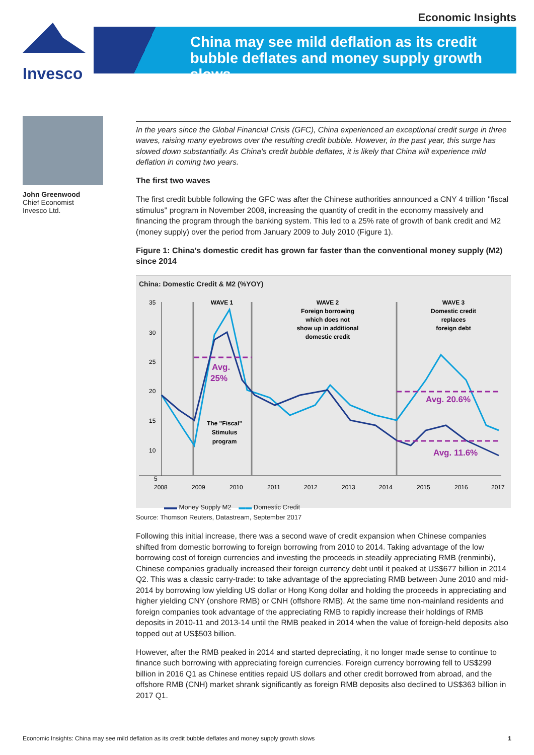Economic Insights
Invesco
China may see mild deflation as its credit
bubble deflates and money supply growth slows
John Greenwood
Chief Economist
Invesco Ltd.
In the years since the Global Financial Crisis (GFC), China experienced an exceptional credit surge in three waves, raising many eyebrows over the resulting credit bubble. However, in the past year, this surge has slowed down substantially. As China's credit bubble deflates, it is likely that China will experience mild deflation in coming two years.
The first two waves
The first credit bubble following the GFC was after the Chinese authorities announced a CNY 4 trillion "fiscal stimulus" program in November 2008, increasing the quantity of credit in the economy massively and financing the program through the banking system. This led to a 25% rate of growth of bank credit and M2 (money supply) over the period from January 2009 to July 2010 (Figure 1).
Figure 1: China's domestic credit has grown far faster than the conventional money supply (M2) since 2014
China: Domestic Credit & M2 (%YOY)
35
30
25
20
15
10
5
WAVE 1
WAVE 2
Foreign borrowing
which does not
show up in additional
domestic credit
WAVE 3
Domestic credit
replaces
foreign debt
The "Fiscal"
Stimulus
program
Avg.
25%
Avg. 20.6%
Avg. 11.6%
2008
2009
2010
2011
2012
2013
2014
2015
2016
2017
▬▬ Money Supply M2 ▬▬ Domestic Credit
Source: Thomson Reuters, Datastream, September 2017
Following this initial increase, there was a second wave of credit expansion when Chinese companies shifted from domestic borrowing to foreign borrowing from 2010 to 2014. Taking advantage of the low borrowing cost of foreign currencies and investing the proceeds in steadily appreciating RMB (renminbi), Chinese companies gradually increased their foreign currency debt until it peaked at US$677 billion in 2014 Q2. This was a classic carry-trade: to take advantage of the appreciating RMB between June 2010 and mid-2014 by borrowing low yielding US dollar or Hong Kong dollar and holding the proceeds in appreciating and higher yielding CNY (onshore RMB) or CNH (offshore RMB). At the same time non-mainland residents and foreign companies took advantage of the appreciating RMB to rapidly increase their holdings of RMB deposits in 2010-11 and 2013-14 until the RMB peaked in 2014 when the value of foreign-held deposits also topped out at US$503 billion.
However, after the RMB peaked in 2014 and started depreciating, it no longer made sense to continue to finance such borrowing with appreciating foreign currencies. Foreign currency borrowing fell to US$299 billion in 2016 Q1 as Chinese entities repaid US dollars and other credit borrowed from abroad, and the offshore RMB (CNH) market shrank significantly as foreign RMB deposits also declined to US$363 billion in 2017 Q1.
Economic Insights: China may see mild deflation as its credit bubble deflates and money supply growth slows 1